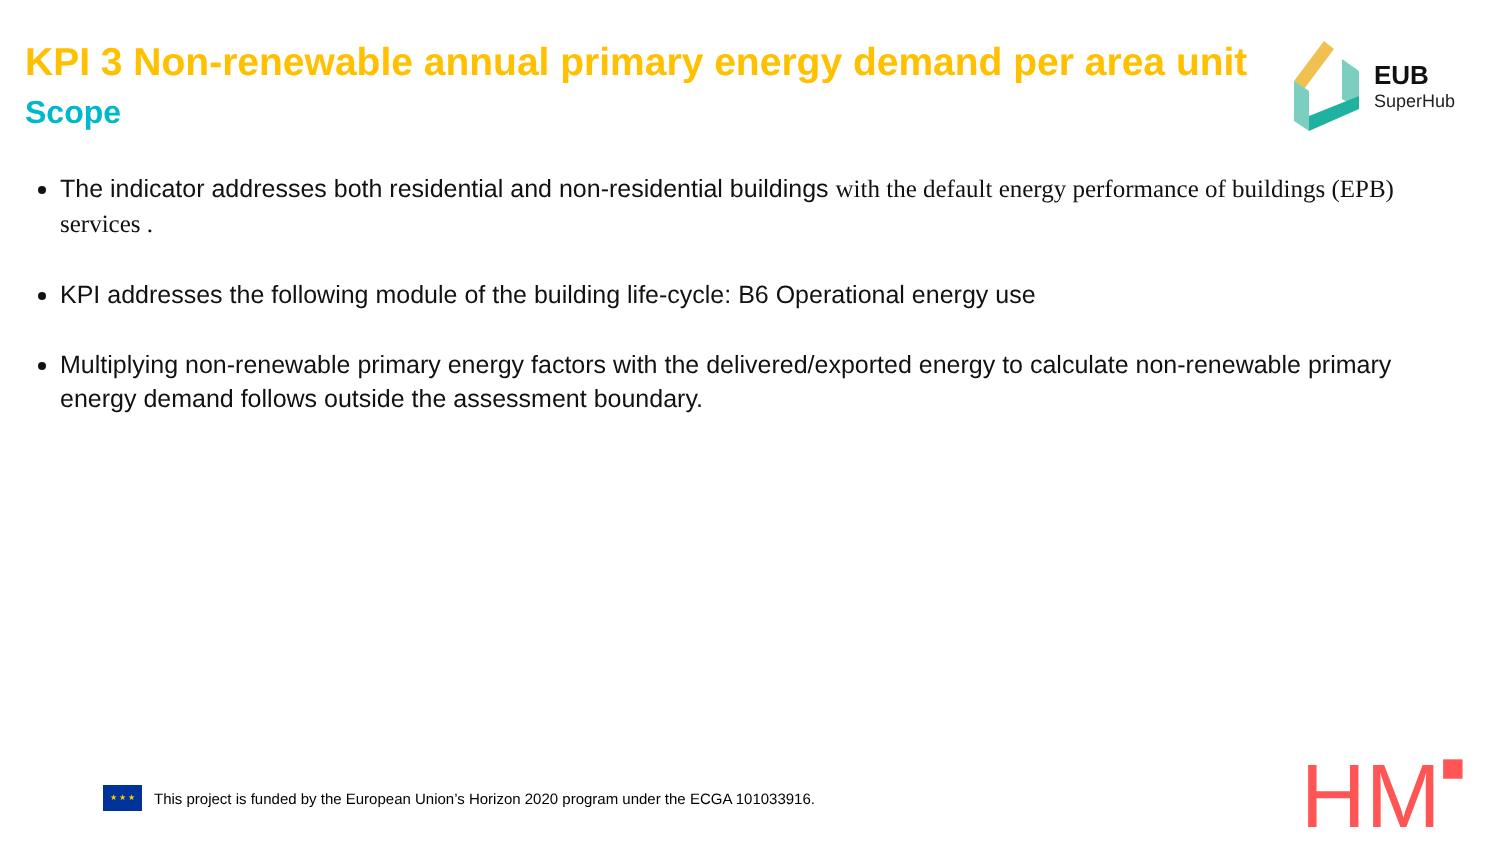KPI 3 Non-renewable annual primary energy demand per area unit
Scope
EUB
SuperHub
The indicator addresses both residential and non-residential buildings with the default energy performance of buildings (EPB) services .
KPI addresses the following module of the building life-cycle: B6 Operational energy use
Multiplying non-renewable primary energy factors with the delivered/exported energy to calculate non-renewable primary energy demand follows outside the assessment boundary.
★ ★ ★
This project is funded by the European Union’s Horizon 2020 program under the ECGA 101033916.
HM■